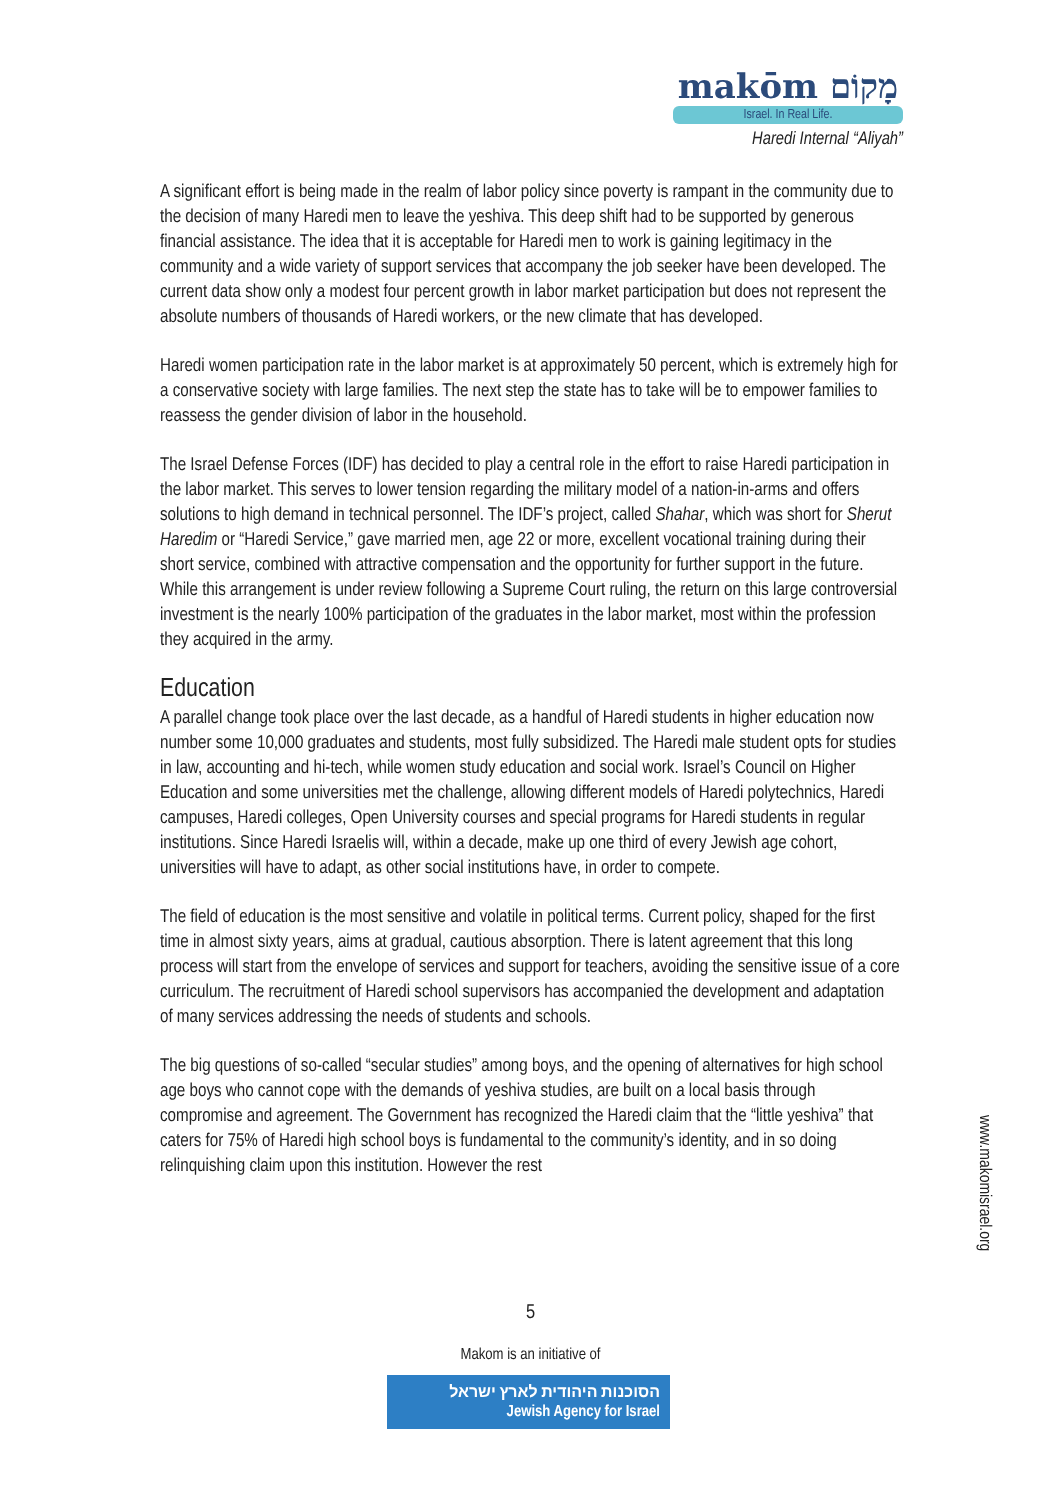makōm מָקוֹם
Israel. In Real Life.
Haredi Internal “Aliyah”
A significant effort is being made in the realm of labor policy since poverty is rampant in the community due to the decision of many Haredi men to leave the yeshiva. This deep shift had to be supported by generous financial assistance. The idea that it is acceptable for Haredi men to work is gaining legitimacy in the community and a wide variety of support services that accompany the job seeker have been developed. The current data show only a modest four percent growth in labor market participation but does not represent the absolute numbers of thousands of Haredi workers, or the new climate that has developed.
Haredi women participation rate in the labor market is at approximately 50 percent, which is extremely high for a conservative society with large families. The next step the state has to take will be to empower families to reassess the gender division of labor in the household.
The Israel Defense Forces (IDF) has decided to play a central role in the effort to raise Haredi participation in the labor market. This serves to lower tension regarding the military model of a nation-in-arms and offers solutions to high demand in technical personnel. The IDF’s project, called Shahar, which was short for Sherut Haredim or “Haredi Service,” gave married men, age 22 or more, excellent vocational training during their short service, combined with attractive compensation and the opportunity for further support in the future. While this arrangement is under review following a Supreme Court ruling, the return on this large controversial investment is the nearly 100% participation of the graduates in the labor market, most within the profession they acquired in the army.
Education
A parallel change took place over the last decade, as a handful of Haredi students in higher education now number some 10,000 graduates and students, most fully subsidized. The Haredi male student opts for studies in law, accounting and hi-tech, while women study education and social work. Israel’s Council on Higher Education and some universities met the challenge, allowing different models of Haredi polytechnics, Haredi campuses, Haredi colleges, Open University courses and special programs for Haredi students in regular institutions. Since Haredi Israelis will, within a decade, make up one third of every Jewish age cohort, universities will have to adapt, as other social institutions have, in order to compete.
The field of education is the most sensitive and volatile in political terms. Current policy, shaped for the first time in almost sixty years, aims at gradual, cautious absorption. There is latent agreement that this long process will start from the envelope of services and support for teachers, avoiding the sensitive issue of a core curriculum. The recruitment of Haredi school supervisors has accompanied the development and adaptation of many services addressing the needs of students and schools.
The big questions of so-called “secular studies” among boys, and the opening of alternatives for high school age boys who cannot cope with the demands of yeshiva studies, are built on a local basis through compromise and agreement. The Government has recognized the Haredi claim that the “little yeshiva” that caters for 75% of Haredi high school boys is fundamental to the community’s identity, and in so doing relinquishing claim upon this institution. However the rest
www.makomisrael.org
5
Makom is an initiative of
הסוכנות היהודית לארץ ישראל
Jewish Agency for Israel